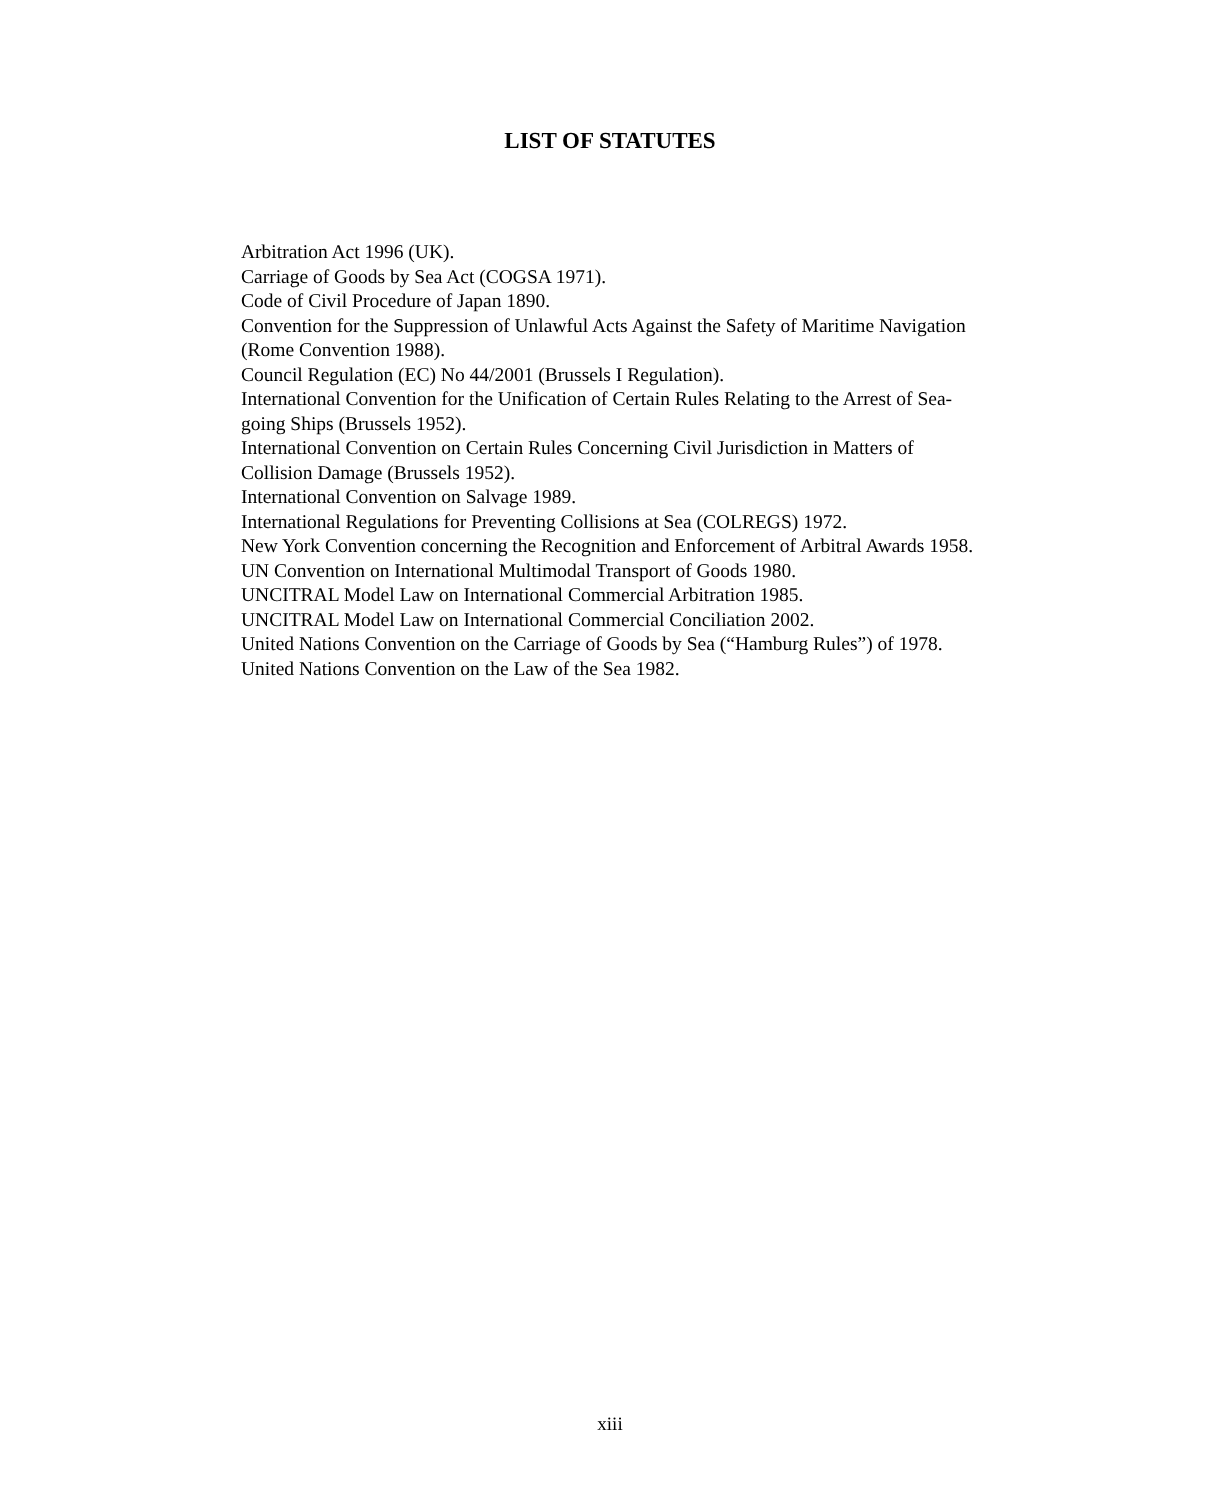LIST OF STATUTES
Arbitration Act 1996 (UK).
Carriage of Goods by Sea Act (COGSA 1971).
Code of Civil Procedure of Japan 1890.
Convention for the Suppression of Unlawful Acts Against the Safety of Maritime Navigation (Rome Convention 1988).
Council Regulation (EC) No 44/2001 (Brussels I Regulation).
International Convention for the Unification of Certain Rules Relating to the Arrest of Sea-going Ships (Brussels 1952).
International Convention on Certain Rules Concerning Civil Jurisdiction in Matters of Collision Damage (Brussels 1952).
International Convention on Salvage 1989.
International Regulations for Preventing Collisions at Sea (COLREGS) 1972.
New York Convention concerning the Recognition and Enforcement of Arbitral Awards 1958.
UN Convention on International Multimodal Transport of Goods 1980.
UNCITRAL Model Law on International Commercial Arbitration 1985.
UNCITRAL Model Law on International Commercial Conciliation 2002.
United Nations Convention on the Carriage of Goods by Sea (“Hamburg Rules”) of 1978.
United Nations Convention on the Law of the Sea 1982.
xiii